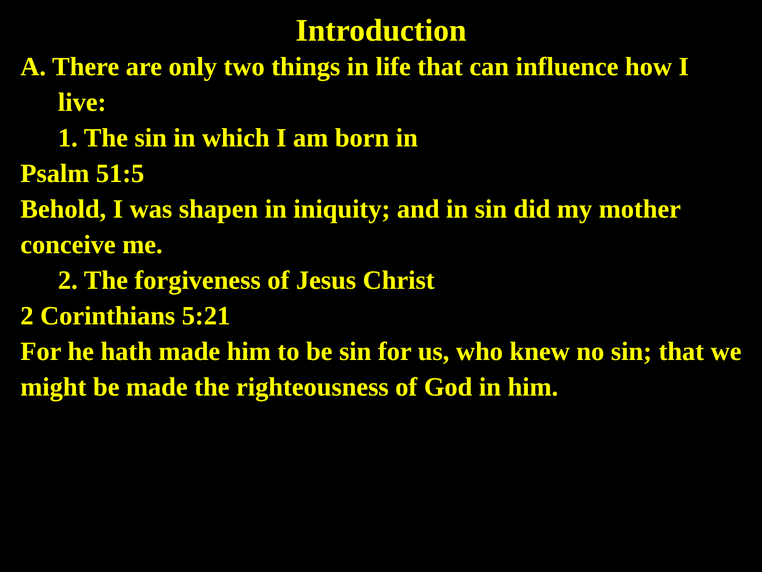Introduction
A. There are only two things in life that can influence how I live:
1. The sin in which I am born in
Psalm 51:5
Behold, I was shapen in iniquity; and in sin did my mother conceive me.
2. The forgiveness of Jesus Christ
2 Corinthians 5:21
For he hath made him to be sin for us, who knew no sin; that we might be made the righteousness of God in him.